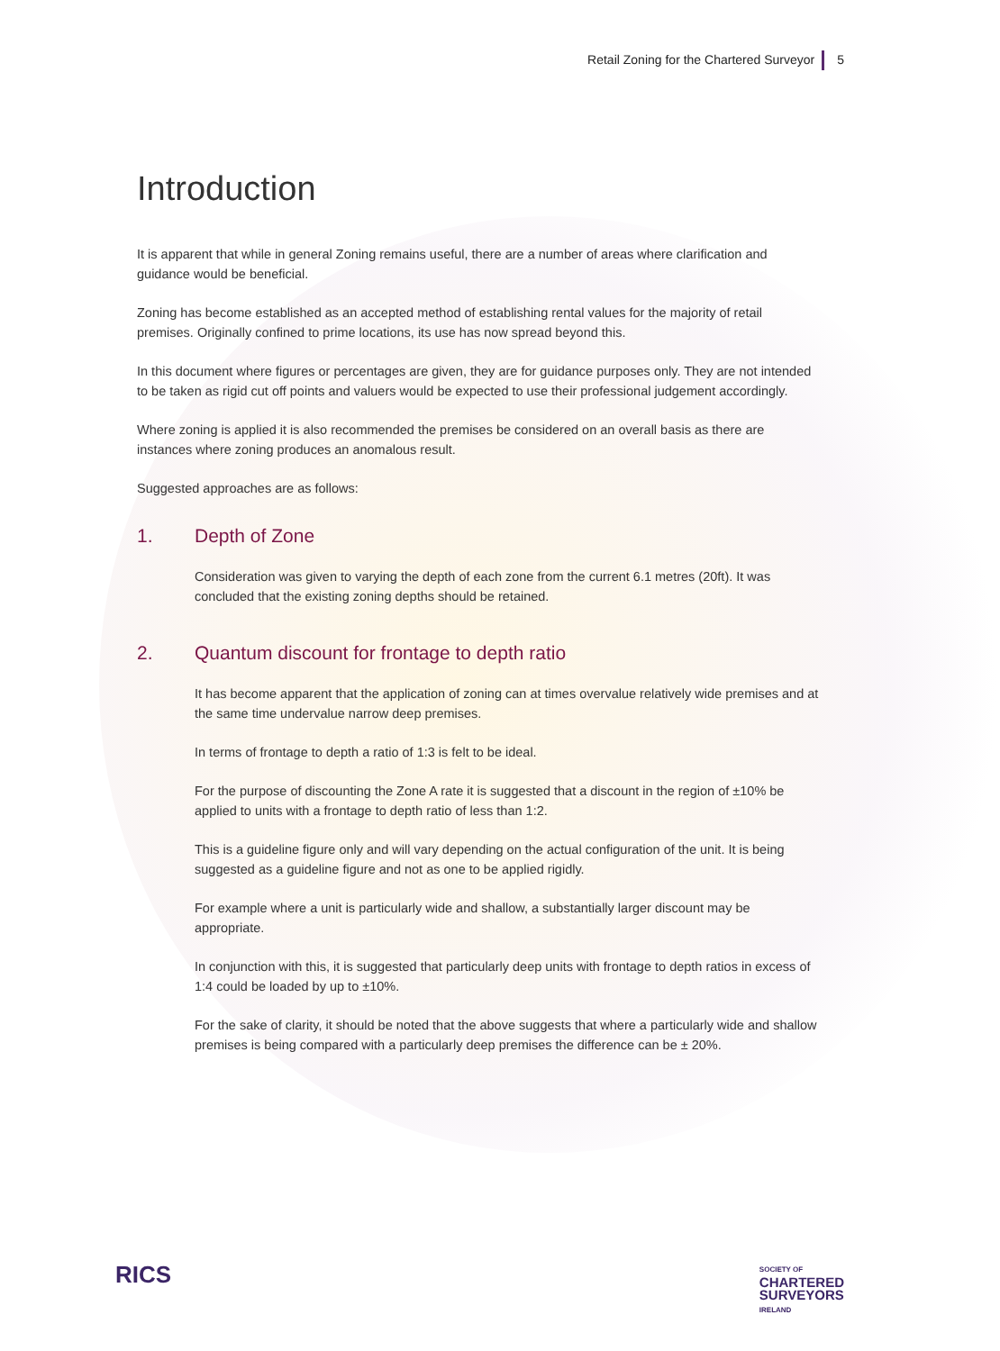Retail Zoning for the Chartered Surveyor 5
Introduction
It is apparent that while in general Zoning remains useful, there are a number of areas where clarification and guidance would be beneficial.
Zoning has become established as an accepted method of establishing rental values for the majority of retail premises. Originally confined to prime locations, its use has now spread beyond this.
In this document where figures or percentages are given, they are for guidance purposes only. They are not intended to be taken as rigid cut off points and valuers would be expected to use their professional judgement accordingly.
Where zoning is applied it is also recommended the premises be considered on an overall basis as there are instances where zoning produces an anomalous result.
Suggested approaches are as follows:
1. Depth of Zone
Consideration was given to varying the depth of each zone from the current 6.1 metres (20ft). It was concluded that the existing zoning depths should be retained.
2. Quantum discount for frontage to depth ratio
It has become apparent that the application of zoning can at times overvalue relatively wide premises and at the same time undervalue narrow deep premises.
In terms of frontage to depth a ratio of 1:3 is felt to be ideal.
For the purpose of discounting the Zone A rate it is suggested that a discount in the region of ±10% be applied to units with a frontage to depth ratio of less than 1:2.
This is a guideline figure only and will vary depending on the actual configuration of the unit. It is being suggested as a guideline figure and not as one to be applied rigidly.
For example where a unit is particularly wide and shallow, a substantially larger discount may be appropriate.
In conjunction with this, it is suggested that particularly deep units with frontage to depth ratios in excess of 1:4 could be loaded by up to ±10%.
For the sake of clarity, it should be noted that the above suggests that where a particularly wide and shallow premises is being compared with a particularly deep premises the difference can be ± 20%.
RICS
SOCIETY OF
CHARTERED
SURVEYORS
IRELAND